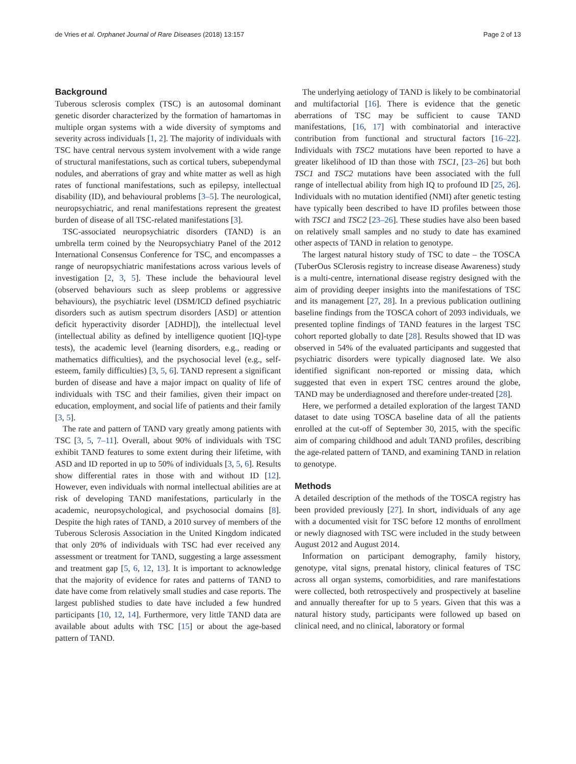de Vries et al. Orphanet Journal of Rare Diseases (2018) 13:157 Page 2 of 13
Background
Tuberous sclerosis complex (TSC) is an autosomal dominant genetic disorder characterized by the formation of hamartomas in multiple organ systems with a wide diversity of symptoms and severity across individuals [1, 2]. The majority of individuals with TSC have central nervous system involvement with a wide range of structural manifestations, such as cortical tubers, subependymal nodules, and aberrations of gray and white matter as well as high rates of functional manifestations, such as epilepsy, intellectual disability (ID), and behavioural problems [3–5]. The neurological, neuropsychiatric, and renal manifestations represent the greatest burden of disease of all TSC-related manifestations [3].
TSC-associated neuropsychiatric disorders (TAND) is an umbrella term coined by the Neuropsychiatry Panel of the 2012 International Consensus Conference for TSC, and encompasses a range of neuropsychiatric manifestations across various levels of investigation [2, 3, 5]. These include the behavioural level (observed behaviours such as sleep problems or aggressive behaviours), the psychiatric level (DSM/ICD defined psychiatric disorders such as autism spectrum disorders [ASD] or attention deficit hyperactivity disorder [ADHD]), the intellectual level (intellectual ability as defined by intelligence quotient [IQ]-type tests), the academic level (learning disorders, e.g., reading or mathematics difficulties), and the psychosocial level (e.g., self-esteem, family difficulties) [3, 5, 6]. TAND represent a significant burden of disease and have a major impact on quality of life of individuals with TSC and their families, given their impact on education, employment, and social life of patients and their family [3, 5].
The rate and pattern of TAND vary greatly among patients with TSC [3, 5, 7–11]. Overall, about 90% of individuals with TSC exhibit TAND features to some extent during their lifetime, with ASD and ID reported in up to 50% of individuals [3, 5, 6]. Results show differential rates in those with and without ID [12]. However, even individuals with normal intellectual abilities are at risk of developing TAND manifestations, particularly in the academic, neuropsychological, and psychosocial domains [8]. Despite the high rates of TAND, a 2010 survey of members of the Tuberous Sclerosis Association in the United Kingdom indicated that only 20% of individuals with TSC had ever received any assessment or treatment for TAND, suggesting a large assessment and treatment gap [5, 6, 12, 13]. It is important to acknowledge that the majority of evidence for rates and patterns of TAND to date have come from relatively small studies and case reports. The largest published studies to date have included a few hundred participants [10, 12, 14]. Furthermore, very little TAND data are available about adults with TSC [15] or about the age-based pattern of TAND.
The underlying aetiology of TAND is likely to be combinatorial and multifactorial [16]. There is evidence that the genetic aberrations of TSC may be sufficient to cause TAND manifestations, [16, 17] with combinatorial and interactive contribution from functional and structural factors [16–22]. Individuals with TSC2 mutations have been reported to have a greater likelihood of ID than those with TSC1, [23–26] but both TSC1 and TSC2 mutations have been associated with the full range of intellectual ability from high IQ to profound ID [25, 26]. Individuals with no mutation identified (NMI) after genetic testing have typically been described to have ID profiles between those with TSC1 and TSC2 [23–26]. These studies have also been based on relatively small samples and no study to date has examined other aspects of TAND in relation to genotype.
The largest natural history study of TSC to date – the TOSCA (TuberOus SClerosis registry to increase disease Awareness) study is a multi-centre, international disease registry designed with the aim of providing deeper insights into the manifestations of TSC and its management [27, 28]. In a previous publication outlining baseline findings from the TOSCA cohort of 2093 individuals, we presented topline findings of TAND features in the largest TSC cohort reported globally to date [28]. Results showed that ID was observed in 54% of the evaluated participants and suggested that psychiatric disorders were typically diagnosed late. We also identified significant non-reported or missing data, which suggested that even in expert TSC centres around the globe, TAND may be underdiagnosed and therefore under-treated [28].
Here, we performed a detailed exploration of the largest TAND dataset to date using TOSCA baseline data of all the patients enrolled at the cut-off of September 30, 2015, with the specific aim of comparing childhood and adult TAND profiles, describing the age-related pattern of TAND, and examining TAND in relation to genotype.
Methods
A detailed description of the methods of the TOSCA registry has been provided previously [27]. In short, individuals of any age with a documented visit for TSC before 12 months of enrollment or newly diagnosed with TSC were included in the study between August 2012 and August 2014.
Information on participant demography, family history, genotype, vital signs, prenatal history, clinical features of TSC across all organ systems, comorbidities, and rare manifestations were collected, both retrospectively and prospectively at baseline and annually thereafter for up to 5 years. Given that this was a natural history study, participants were followed up based on clinical need, and no clinical, laboratory or formal